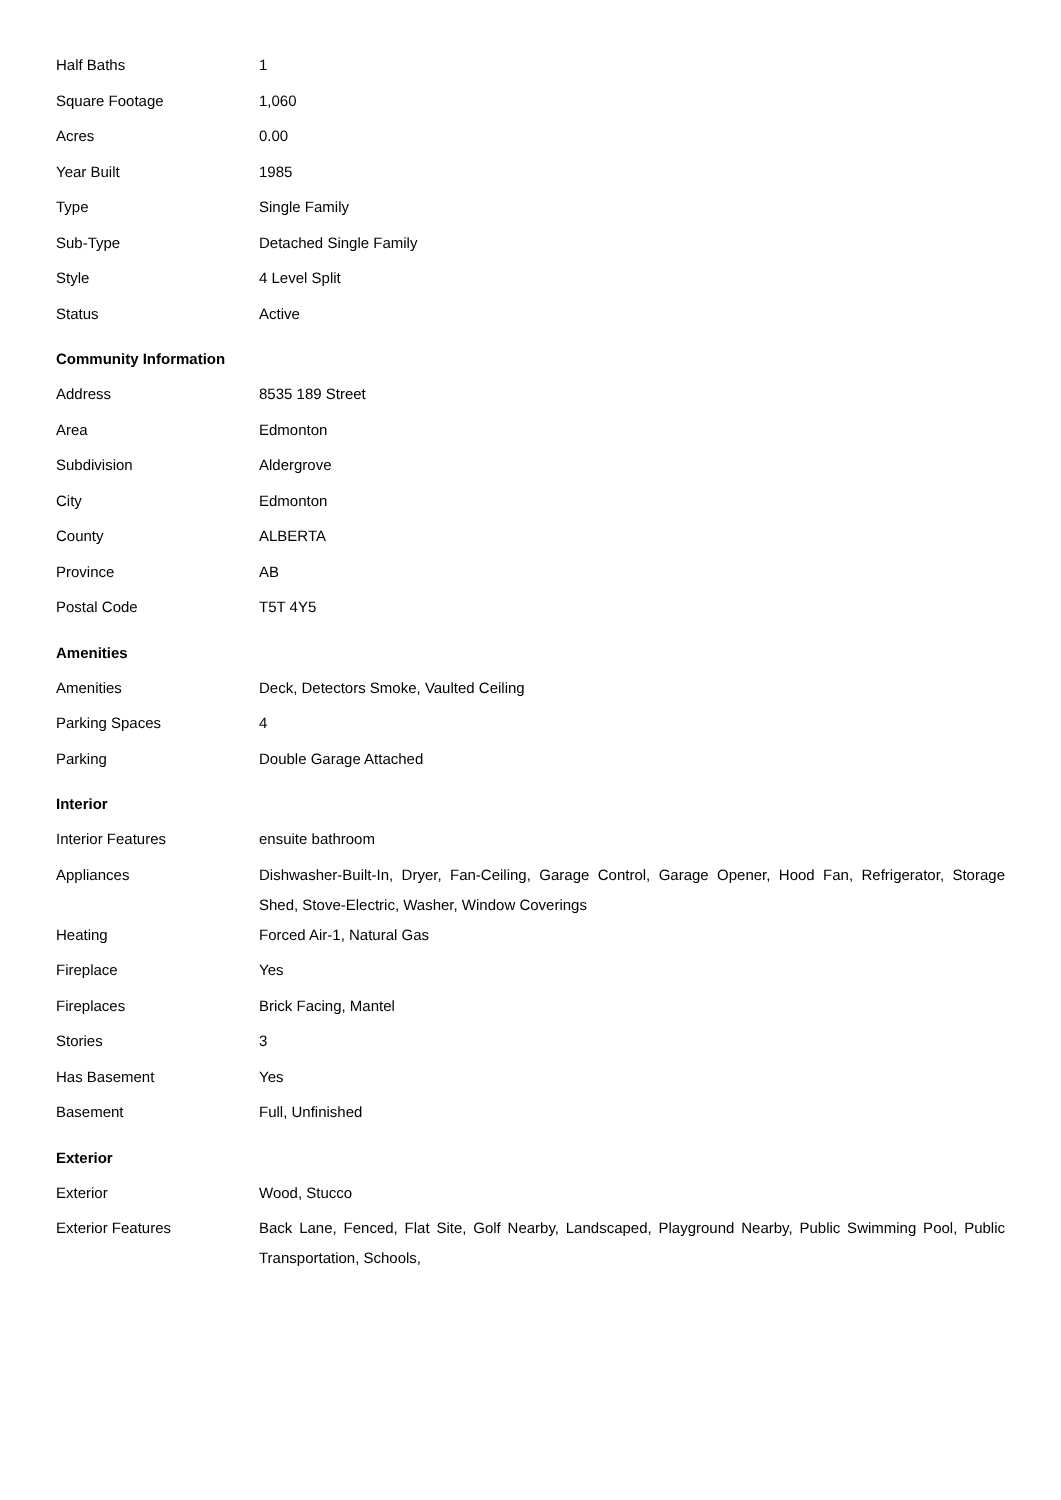| Half Baths | 1 |
| Square Footage | 1,060 |
| Acres | 0.00 |
| Year Built | 1985 |
| Type | Single Family |
| Sub-Type | Detached Single Family |
| Style | 4 Level Split |
| Status | Active |
Community Information
| Address | 8535 189 Street |
| Area | Edmonton |
| Subdivision | Aldergrove |
| City | Edmonton |
| County | ALBERTA |
| Province | AB |
| Postal Code | T5T 4Y5 |
Amenities
| Amenities | Deck, Detectors Smoke, Vaulted Ceiling |
| Parking Spaces | 4 |
| Parking | Double Garage Attached |
Interior
| Interior Features | ensuite bathroom |
| Appliances | Dishwasher-Built-In, Dryer, Fan-Ceiling, Garage Control, Garage Opener, Hood Fan, Refrigerator, Storage Shed, Stove-Electric, Washer, Window Coverings |
| Heating | Forced Air-1, Natural Gas |
| Fireplace | Yes |
| Fireplaces | Brick Facing, Mantel |
| Stories | 3 |
| Has Basement | Yes |
| Basement | Full, Unfinished |
Exterior
| Exterior | Wood, Stucco |
| Exterior Features | Back Lane, Fenced, Flat Site, Golf Nearby, Landscaped, Playground Nearby, Public Swimming Pool, Public Transportation, Schools, |